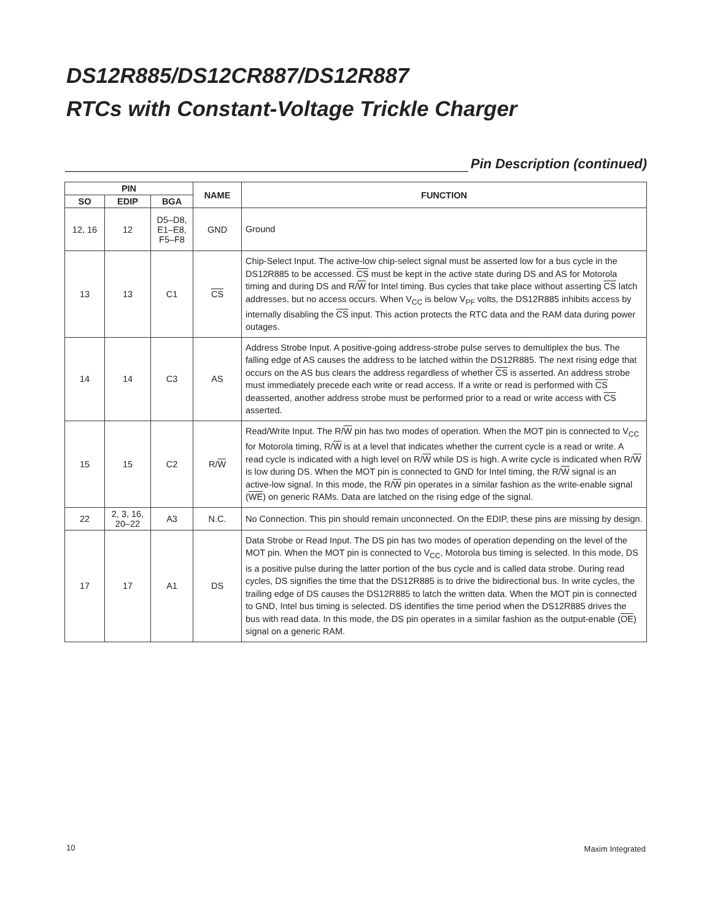DS12R885/DS12CR887/DS12R887
RTCs with Constant-Voltage Trickle Charger
Pin Description (continued)
| PIN | | | NAME | FUNCTION |
| --- | --- | --- | --- | --- |
| SO | EDIP | BGA | | |
| 12, 16 | 12 | D5–D8, E1–E8, F5–F8 | GND | Ground |
| 13 | 13 | C1 | CS | Chip-Select Input. The active-low chip-select signal must be asserted low for a bus cycle in the DS12R885 to be accessed. CS must be kept in the active state during DS and AS for Motorola timing and during DS and R/ W for Intel timing. Bus cycles that take place without asserting CS latch addresses, but no access occurs. When V<sub>CC</sub> is below V<sub>PF</sub> volts, the DS12R885 inhibits access by internally disabling the CS input. This action protects the RTC data and the RAM data during power outages. |
| 14 | 14 | C3 | AS | Address Strobe Input. A positive-going address-strobe pulse serves to demultiplex the bus. The falling edge of AS causes the address to be latched within the DS12R885. The next rising edge that occurs on the AS bus clears the address regardless of whether CS is asserted. An address strobe must immediately precede each write or read access. If a write or read is performed with CS deasserted, another address strobe must be performed prior to a read or write access with CS asserted. |
| 15 | 15 | C2 | R/ W | Read/Write Input. The R/ W pin has two modes of operation. When the MOT pin is connected to V<sub>CC</sub> for Motorola timing, R/ W is at a level that indicates whether the current cycle is a read or write. A read cycle is indicated with a high level on R/ W while DS is high. A write cycle is indicated when R/ W is low during DS. When the MOT pin is connected to GND for Intel timing, the R/ W signal is an active-low signal. In this mode, the R/ W pin operates in a similar fashion as the write-enable signal ( WE ) on generic RAMs. Data are latched on the rising edge of the signal. |
| 22 | 2, 3, 16, 20–22 | A3 | N.C. | No Connection. This pin should remain unconnected. On the EDIP, these pins are missing by design. |
| 17 | 17 | A1 | DS | Data Strobe or Read Input. The DS pin has two modes of operation depending on the level of the MOT pin. When the MOT pin is connected to V<sub>CC</sub>, Motorola bus timing is selected. In this mode, DS is a positive pulse during the latter portion of the bus cycle and is called data strobe. During read cycles, DS signifies the time that the DS12R885 is to drive the bidirectional bus. In write cycles, the trailing edge of DS causes the DS12R885 to latch the written data. When the MOT pin is connected to GND, Intel bus timing is selected. DS identifies the time period when the DS12R885 drives the bus with read data. In this mode, the DS pin operates in a similar fashion as the output-enable ( OE ) signal on a generic RAM. |
10 Maxim Integrated